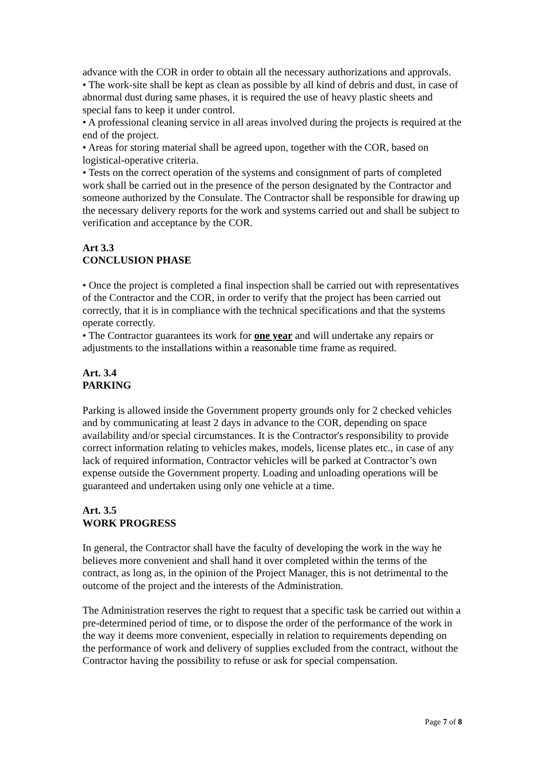advance with the COR in order to obtain all the necessary authorizations and approvals.
• The work-site shall be kept as clean as possible by all kind of debris and dust, in case of abnormal dust during same phases, it is required the use of heavy plastic sheets and special fans to keep it under control.
• A professional cleaning service in all areas involved during the projects is required at the end of the project.
• Areas for storing material shall be agreed upon, together with the COR, based on logistical-operative criteria.
• Tests on the correct operation of the systems and consignment of parts of completed work shall be carried out in the presence of the person designated by the Contractor and someone authorized by the Consulate. The Contractor shall be responsible for drawing up the necessary delivery reports for the work and systems carried out and shall be subject to verification and acceptance by the COR.
Art 3.3
CONCLUSION PHASE
• Once the project is completed a final inspection shall be carried out with representatives of the Contractor and the COR, in order to verify that the project has been carried out correctly, that it is in compliance with the technical specifications and that the systems operate correctly.
• The Contractor guarantees its work for one year and will undertake any repairs or adjustments to the installations within a reasonable time frame as required.
Art. 3.4
PARKING
Parking is allowed inside the Government property grounds only for 2 checked vehicles and by communicating at least 2 days in advance to the COR, depending on space availability and/or special circumstances. It is the Contractor's responsibility to provide correct information relating to vehicles makes, models, license plates etc., in case of any lack of required information, Contractor vehicles will be parked at Contractor’s own expense outside the Government property. Loading and unloading operations will be guaranteed and undertaken using only one vehicle at a time.
Art. 3.5
WORK PROGRESS
In general, the Contractor shall have the faculty of developing the work in the way he believes more convenient and shall hand it over completed within the terms of the contract, as long as, in the opinion of the Project Manager, this is not detrimental to the outcome of the project and the interests of the Administration.
The Administration reserves the right to request that a specific task be carried out within a pre-determined period of time, or to dispose the order of the performance of the work in the way it deems more convenient, especially in relation to requirements depending on the performance of work and delivery of supplies excluded from the contract, without the Contractor having the possibility to refuse or ask for special compensation.
Page 7 of 8